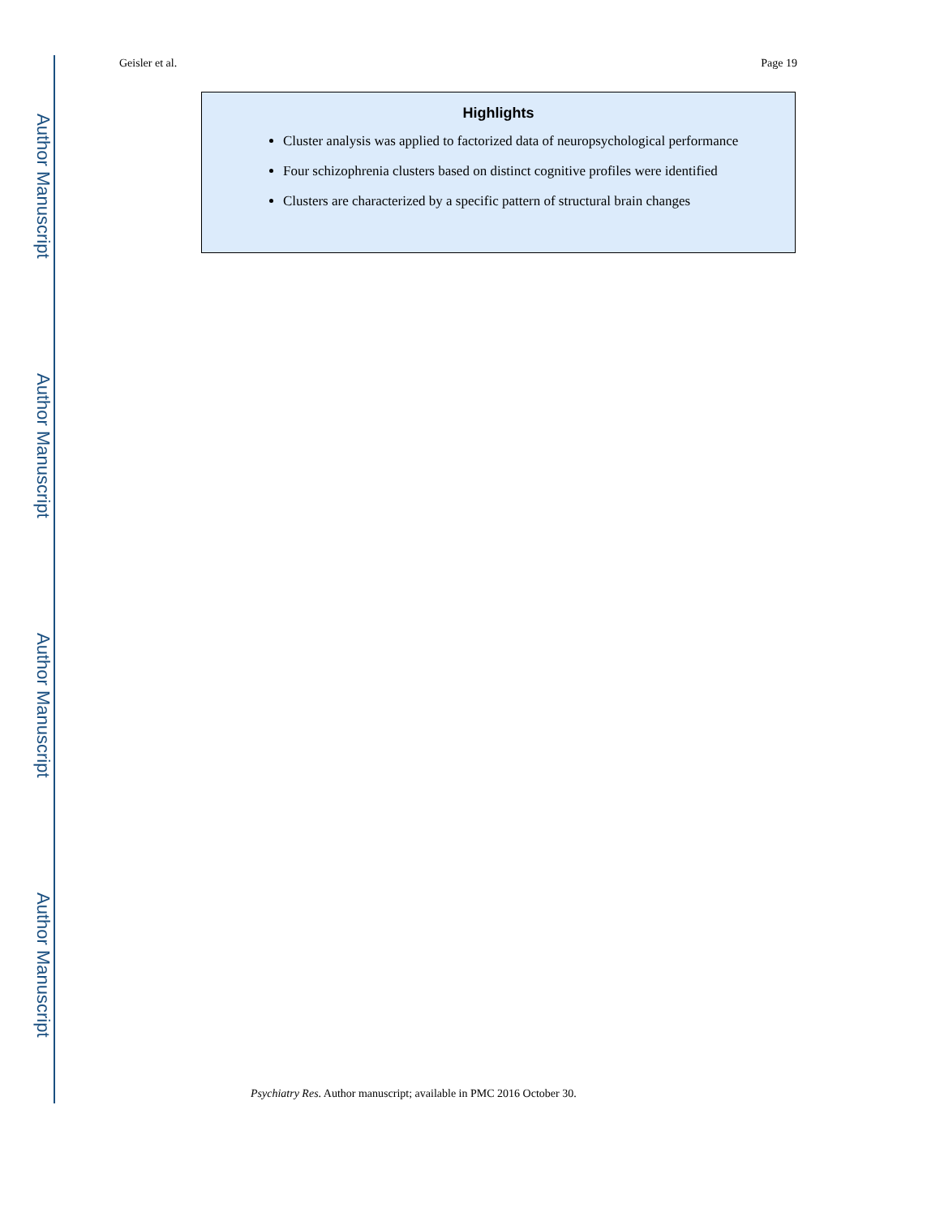Author Manuscript
Author Manuscript
Author Manuscript
Author Manuscript
Geisler et al. Page 19
Highlights
Cluster analysis was applied to factorized data of neuropsychological performance
Four schizophrenia clusters based on distinct cognitive profiles were identified
Clusters are characterized by a specific pattern of structural brain changes
Psychiatry Res. Author manuscript; available in PMC 2016 October 30.